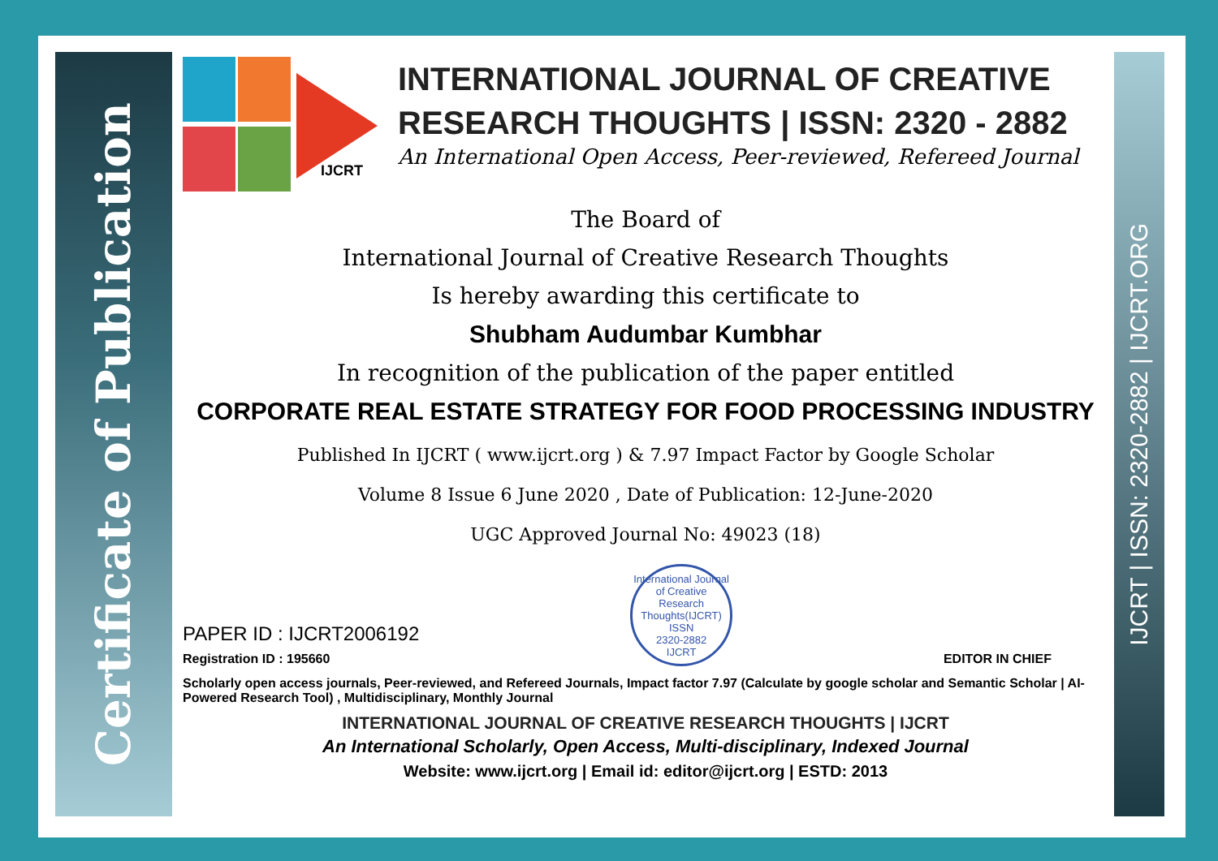Certificate of Publication
IJCRT | ISSN: 2320-2882 | IJCRT.ORG
IJCRT
INTERNATIONAL JOURNAL OF CREATIVE
RESEARCH THOUGHTS | ISSN: 2320 - 2882
An International Open Access, Peer-reviewed, Refereed Journal
The Board of
International Journal of Creative Research Thoughts
Is hereby awarding this certificate to
Shubham Audumbar Kumbhar
In recognition of the publication of the paper entitled
CORPORATE REAL ESTATE STRATEGY FOR FOOD PROCESSING INDUSTRY
Published In IJCRT ( www.ijcrt.org ) & 7.97 Impact Factor by Google Scholar
Volume 8 Issue 6 June 2020 , Date of Publication: 12-June-2020
UGC Approved Journal No: 49023 (18)
PAPER ID : IJCRT2006192
Registration ID : 195660
International Journal of Creative Research Thoughts(IJCRT)
ISSN
2320-2882
IJCRT
EDITOR IN CHIEF
Scholarly open access journals, Peer-reviewed, and Refereed Journals, Impact factor 7.97 (Calculate by google scholar and Semantic Scholar | AI-Powered Research Tool) , Multidisciplinary, Monthly Journal
INTERNATIONAL JOURNAL OF CREATIVE RESEARCH THOUGHTS | IJCRT
An International Scholarly, Open Access, Multi-disciplinary, Indexed Journal
Website: www.ijcrt.org | Email id: editor@ijcrt.org | ESTD: 2013